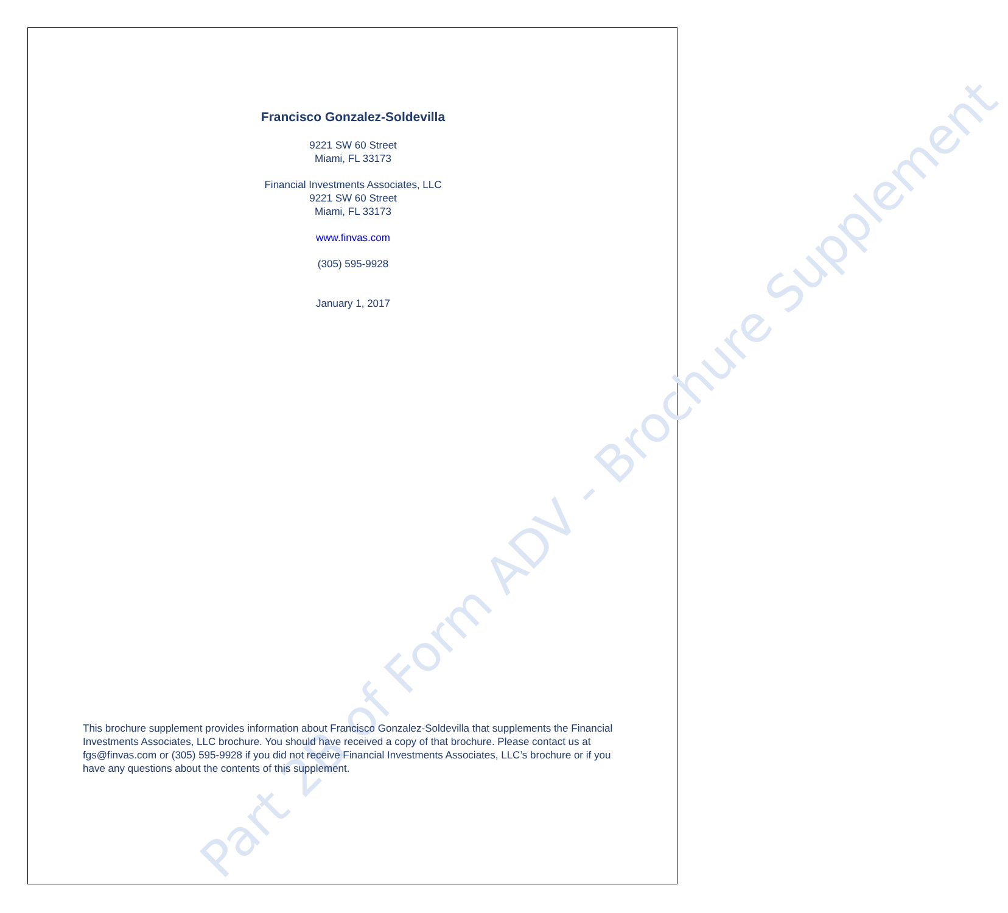Part 2B of Form ADV - Brochure Supplement
Francisco Gonzalez-Soldevilla
9221 SW 60 Street
Miami, FL 33173
Financial Investments Associates, LLC
9221 SW 60 Street
Miami, FL 33173
www.finvas.com
(305) 595-9928
January 1, 2017
This brochure supplement provides information about Francisco Gonzalez-Soldevilla that supplements the Financial Investments Associates, LLC brochure. You should have received a copy of that brochure. Please contact us at fgs@finvas.com or (305) 595-9928 if you did not receive Financial Investments Associates, LLC’s brochure or if you have any questions about the contents of this supplement.